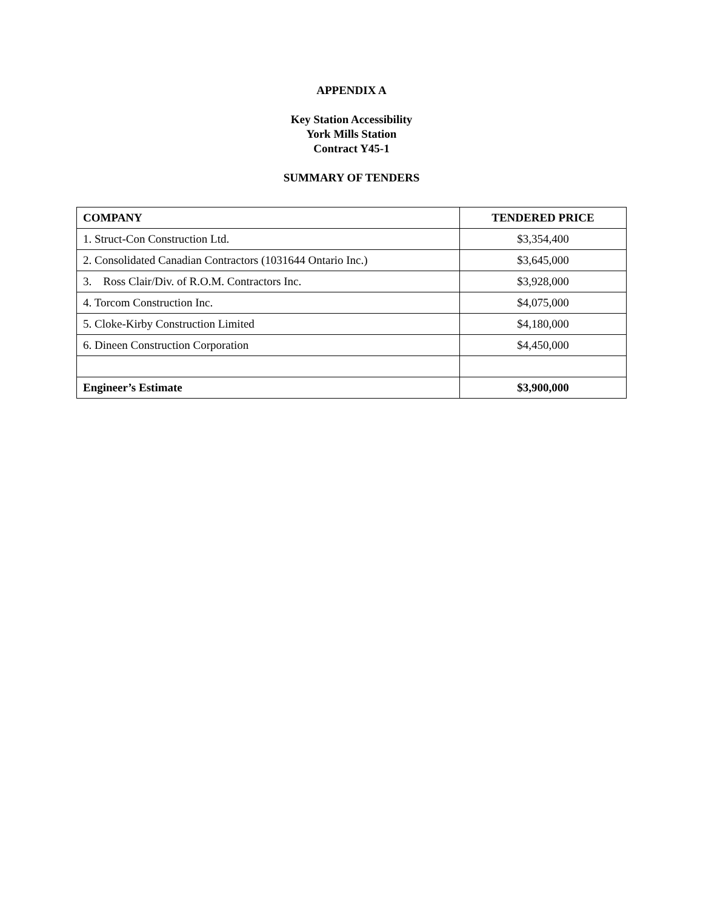APPENDIX A
Key Station Accessibility
York Mills Station
Contract Y45-1
SUMMARY OF TENDERS
| COMPANY | TENDERED PRICE |
| --- | --- |
| 1. Struct-Con Construction Ltd. | $3,354,400 |
| 2. Consolidated Canadian Contractors (1031644 Ontario Inc.) | $3,645,000 |
| 3. Ross Clair/Div. of R.O.M. Contractors Inc. | $3,928,000 |
| 4. Torcom Construction Inc. | $4,075,000 |
| 5. Cloke-Kirby Construction Limited | $4,180,000 |
| 6. Dineen Construction Corporation | $4,450,000 |
| Engineer’s Estimate | $3,900,000 |